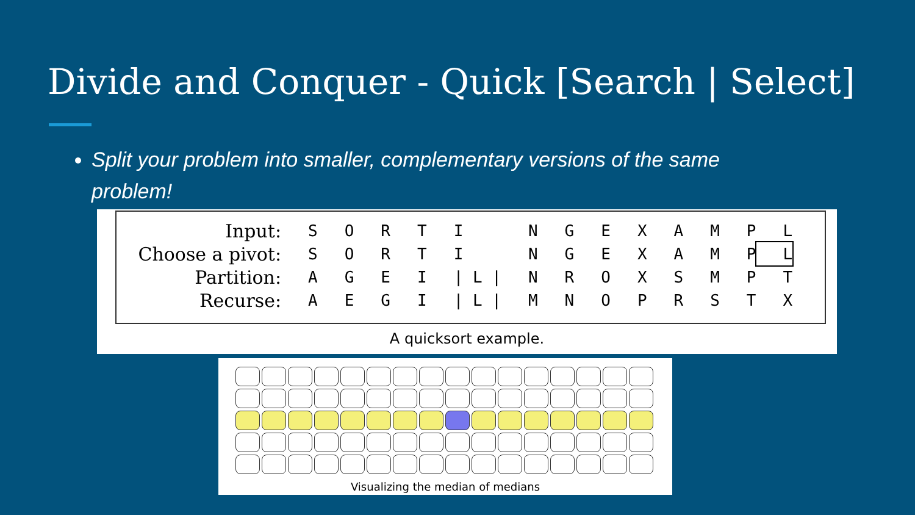Divide and Conquer - Quick [Search | Select]
Split your problem into smaller, complementary versions of the same problem!
| Input: | S | O | R | T | I | N | G | E | X | A | M | P | L |
| Choose a pivot: | S | O | R | T | I | N | G | E | X | A | M | P | L |
| Partition: | A | G | E | I | / L / | N | R | O | X | S | M | P | T |
| Recurse: | A | E | G | I | / L / | M | N | O | P | R | S | T | X |
A quicksort example.
Visualizing the median of medians